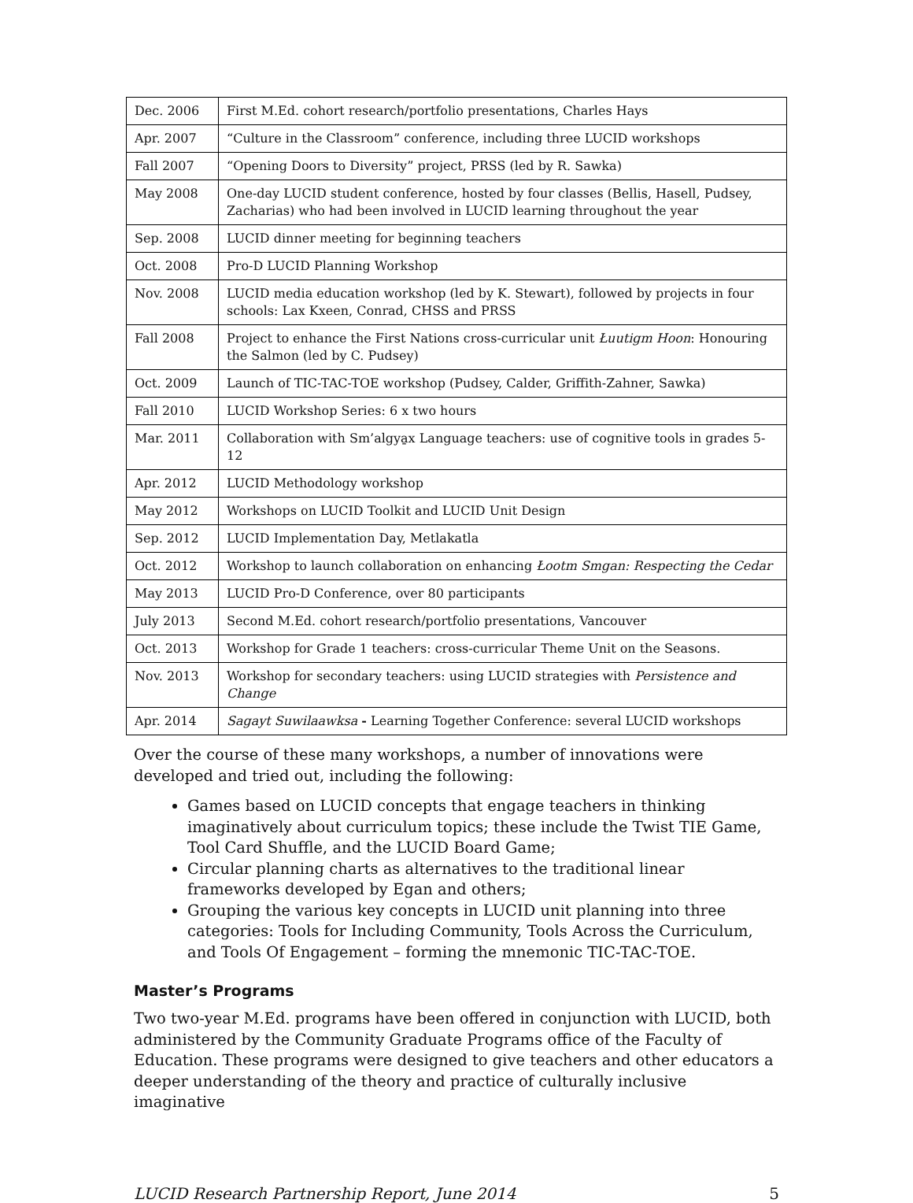| Dec. 2006 | First M.Ed. cohort research/portfolio presentations, Charles Hays |
| Apr. 2007 | “Culture in the Classroom” conference, including three LUCID workshops |
| Fall 2007 | “Opening Doors to Diversity” project, PRSS (led by R. Sawka) |
| May 2008 | One-day LUCID student conference, hosted by four classes (Bellis, Hasell, Pudsey, Zacharias) who had been involved in LUCID learning throughout the year |
| Sep. 2008 | LUCID dinner meeting for beginning teachers |
| Oct. 2008 | Pro-D LUCID Planning Workshop |
| Nov. 2008 | LUCID media education workshop (led by K. Stewart), followed by projects in four schools: Lax Kxeen, Conrad, CHSS and PRSS |
| Fall 2008 | Project to enhance the First Nations cross-curricular unit Łuutigm Hoon : Honouring the Salmon (led by C. Pudsey) |
| Oct. 2009 | Launch of TIC-TAC-TOE workshop (Pudsey, Calder, Griffith-Zahner, Sawka) |
| Fall 2010 | LUCID Workshop Series: 6 x two hours |
| Mar. 2011 | Collaboration with Sm’algya̱x Language teachers: use of cognitive tools in grades 5-12 |
| Apr. 2012 | LUCID Methodology workshop |
| May 2012 | Workshops on LUCID Toolkit and LUCID Unit Design |
| Sep. 2012 | LUCID Implementation Day, Metlakatla |
| Oct. 2012 | Workshop to launch collaboration on enhancing Łootm Smgan: Respecting the Cedar |
| May 2013 | LUCID Pro-D Conference, over 80 participants |
| July 2013 | Second M.Ed. cohort research/portfolio presentations, Vancouver |
| Oct. 2013 | Workshop for Grade 1 teachers: cross-curricular Theme Unit on the Seasons. |
| Nov. 2013 | Workshop for secondary teachers: using LUCID strategies with Persistence and Change |
| Apr. 2014 | Sagayt Suwilaawksa - Learning Together Conference: several LUCID workshops |
Over the course of these many workshops, a number of innovations were developed and tried out, including the following:
Games based on LUCID concepts that engage teachers in thinking imaginatively about curriculum topics; these include the Twist TIE Game, Tool Card Shuffle, and the LUCID Board Game;
Circular planning charts as alternatives to the traditional linear frameworks developed by Egan and others;
Grouping the various key concepts in LUCID unit planning into three categories: Tools for Including Community, Tools Across the Curriculum, and Tools Of Engagement – forming the mnemonic TIC-TAC-TOE.
Master’s Programs
Two two-year M.Ed. programs have been offered in conjunction with LUCID, both administered by the Community Graduate Programs office of the Faculty of Education. These programs were designed to give teachers and other educators a deeper understanding of the theory and practice of culturally inclusive imaginative
LUCID Research Partnership Report, June 2014 5